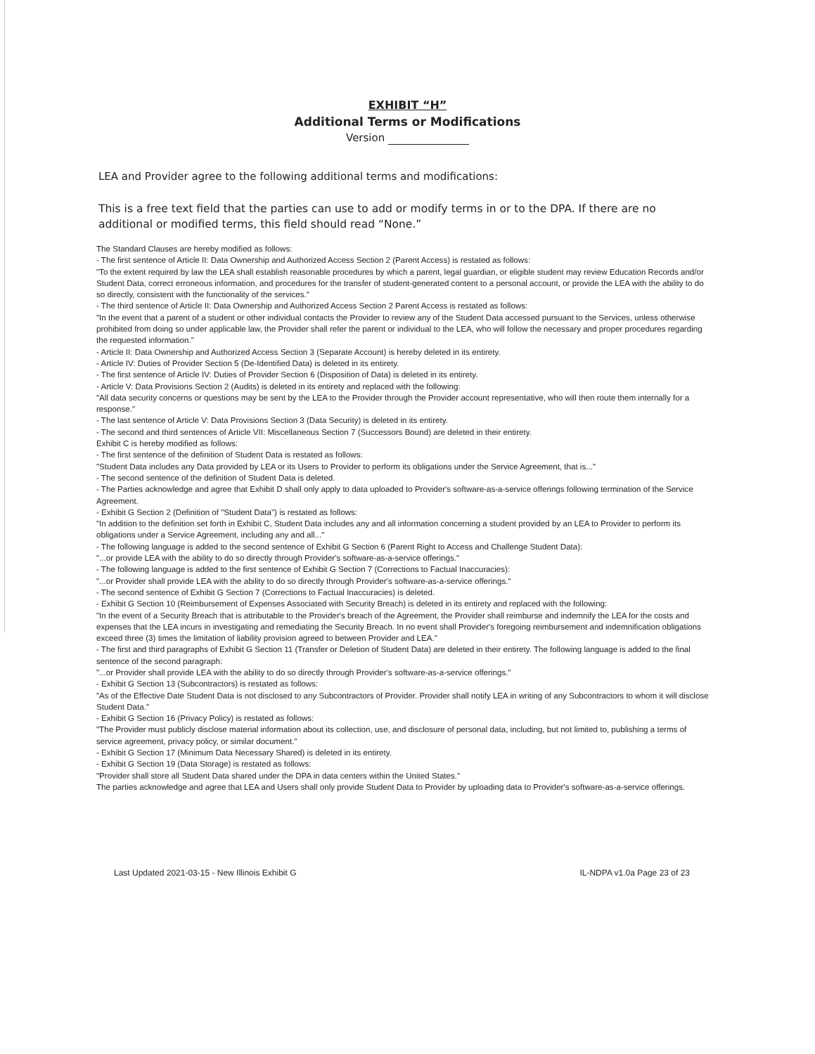EXHIBIT “H”
Additional Terms or Modifications
Version
LEA and Provider agree to the following additional terms and modifications:
This is a free text field that the parties can use to add or modify terms in or to the DPA. If there are no additional or modified terms, this field should read “None.”
The Standard Clauses are hereby modified as follows:
- The first sentence of Article II: Data Ownership and Authorized Access Section 2 (Parent Access) is restated as follows:
"To the extent required by law the LEA shall establish reasonable procedures by which a parent, legal guardian, or eligible student may review Education Records and/or Student Data, correct erroneous information, and procedures for the transfer of student-generated content to a personal account, or provide the LEA with the ability to do so directly, consistent with the functionality of the services."
- The third sentence of Article II: Data Ownership and Authorized Access Section 2 Parent Access is restated as follows:
"In the event that a parent of a student or other individual contacts the Provider to review any of the Student Data accessed pursuant to the Services, unless otherwise prohibited from doing so under applicable law, the Provider shall refer the parent or individual to the LEA, who will follow the necessary and proper procedures regarding the requested information."
- Article II: Data Ownership and Authorized Access Section 3 (Separate Account) is hereby deleted in its entirety.
- Article IV: Duties of Provider Section 5 (De-Identified Data) is deleted in its entirety.
- The first sentence of Article IV: Duties of Provider Section 6 (Disposition of Data) is deleted in its entirety.
- Article V: Data Provisions Section 2 (Audits) is deleted in its entirety and replaced with the following:
"All data security concerns or questions may be sent by the LEA to the Provider through the Provider account representative, who will then route them internally for a response."
- The last sentence of Article V: Data Provisions Section 3 (Data Security) is deleted in its entirety.
- The second and third sentences of Article VII: Miscellaneous Section 7 (Successors Bound) are deleted in their entirety.
Exhibit C is hereby modified as follows:
- The first sentence of the definition of Student Data is restated as follows:
"Student Data includes any Data provided by LEA or its Users to Provider to perform its obligations under the Service Agreement, that is..."
- The second sentence of the definition of Student Data is deleted.
- The Parties acknowledge and agree that Exhibit D shall only apply to data uploaded to Provider's software-as-a-service offerings following termination of the Service Agreement.
- Exhibit G Section 2 (Definition of "Student Data") is restated as follows:
"In addition to the definition set forth in Exhibit C, Student Data includes any and all information concerning a student provided by an LEA to Provider to perform its obligations under a Service Agreement, including any and all..."
- The following language is added to the second sentence of Exhibit G Section 6 (Parent Right to Access and Challenge Student Data):
"...or provide LEA with the ability to do so directly through Provider's software-as-a-service offerings."
- The following language is added to the first sentence of Exhibit G Section 7 (Corrections to Factual Inaccuracies):
"...or Provider shall provide LEA with the ability to do so directly through Provider's software-as-a-service offerings."
- The second sentence of Exhibit G Section 7 (Corrections to Factual Inaccuracies) is deleted.
- Exhibit G Section 10 (Reimbursement of Expenses Associated with Security Breach) is deleted in its entirety and replaced with the following:
"In the event of a Security Breach that is attributable to the Provider's breach of the Agreement, the Provider shall reimburse and indemnify the LEA for the costs and expenses that the LEA incurs in investigating and remediating the Security Breach. In no event shall Provider's foregoing reimbursement and indemnification obligations exceed three (3) times the limitation of liability provision agreed to between Provider and LEA."
- The first and third paragraphs of Exhibit G Section 11 (Transfer or Deletion of Student Data) are deleted in their entirety. The following language is added to the final sentence of the second paragraph:
"...or Provider shall provide LEA with the ability to do so directly through Provider's software-as-a-service offerings."
- Exhibit G Section 13 (Subcontractors) is restated as follows:
"As of the Effective Date Student Data is not disclosed to any Subcontractors of Provider. Provider shall notify LEA in writing of any Subcontractors to whom it will disclose Student Data."
- Exhibit G Section 16 (Privacy Policy) is restated as follows:
"The Provider must publicly disclose material information about its collection, use, and disclosure of personal data, including, but not limited to, publishing a terms of service agreement, privacy policy, or similar document."
- Exhibit G Section 17 (Minimum Data Necessary Shared) is deleted in its entirety.
- Exhibit G Section 19 (Data Storage) is restated as follows:
"Provider shall store all Student Data shared under the DPA in data centers within the United States."
The parties acknowledge and agree that LEA and Users shall only provide Student Data to Provider by uploading data to Provider's software-as-a-service offerings.
Last Updated 2021-03-15 - New Illinois Exhibit G IL-NDPA v1.0a Page 23 of 23